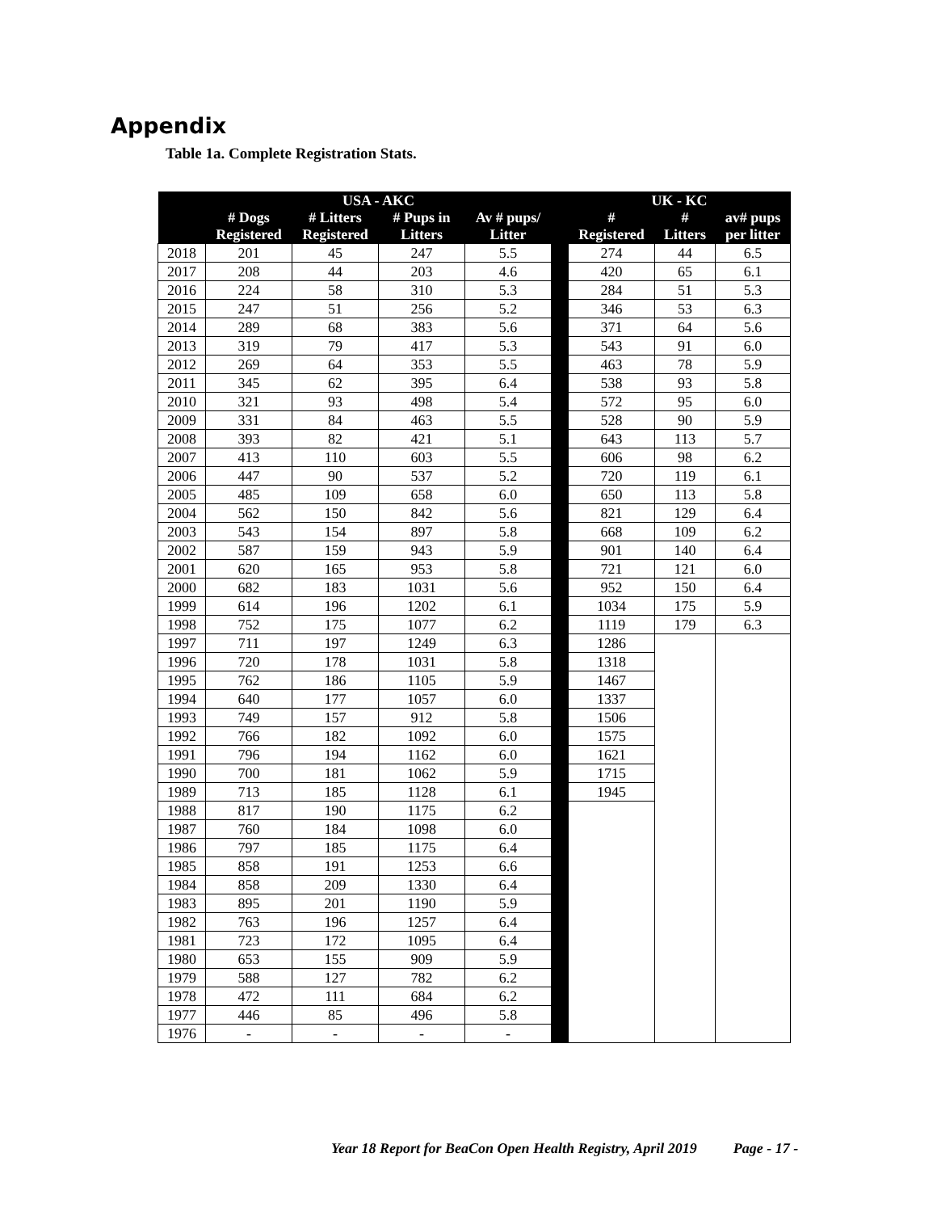Appendix
Table 1a. Complete Registration Stats.
| | USA - AKC | | | | | UK - KC | | |
| --- | --- | --- | --- | --- | --- | --- | --- | --- |
| | # Dogs Registered | # Litters Registered | # Pups in Litters | Av # pups/ Litter | | # Registered | # Litters | av# pups per litter |
| 2018 | 201 | 45 | 247 | 5.5 | | 274 | 44 | 6.5 |
| 2017 | 208 | 44 | 203 | 4.6 | | 420 | 65 | 6.1 |
| 2016 | 224 | 58 | 310 | 5.3 | | 284 | 51 | 5.3 |
| 2015 | 247 | 51 | 256 | 5.2 | | 346 | 53 | 6.3 |
| 2014 | 289 | 68 | 383 | 5.6 | | 371 | 64 | 5.6 |
| 2013 | 319 | 79 | 417 | 5.3 | | 543 | 91 | 6.0 |
| 2012 | 269 | 64 | 353 | 5.5 | | 463 | 78 | 5.9 |
| 2011 | 345 | 62 | 395 | 6.4 | | 538 | 93 | 5.8 |
| 2010 | 321 | 93 | 498 | 5.4 | | 572 | 95 | 6.0 |
| 2009 | 331 | 84 | 463 | 5.5 | | 528 | 90 | 5.9 |
| 2008 | 393 | 82 | 421 | 5.1 | | 643 | 113 | 5.7 |
| 2007 | 413 | 110 | 603 | 5.5 | | 606 | 98 | 6.2 |
| 2006 | 447 | 90 | 537 | 5.2 | | 720 | 119 | 6.1 |
| 2005 | 485 | 109 | 658 | 6.0 | | 650 | 113 | 5.8 |
| 2004 | 562 | 150 | 842 | 5.6 | | 821 | 129 | 6.4 |
| 2003 | 543 | 154 | 897 | 5.8 | | 668 | 109 | 6.2 |
| 2002 | 587 | 159 | 943 | 5.9 | | 901 | 140 | 6.4 |
| 2001 | 620 | 165 | 953 | 5.8 | | 721 | 121 | 6.0 |
| 2000 | 682 | 183 | 1031 | 5.6 | | 952 | 150 | 6.4 |
| 1999 | 614 | 196 | 1202 | 6.1 | | 1034 | 175 | 5.9 |
| 1998 | 752 | 175 | 1077 | 6.2 | | 1119 | 179 | 6.3 |
| 1997 | 711 | 197 | 1249 | 6.3 | | 1286 | | |
| 1996 | 720 | 178 | 1031 | 5.8 | | 1318 | | |
| 1995 | 762 | 186 | 1105 | 5.9 | | 1467 | | |
| 1994 | 640 | 177 | 1057 | 6.0 | | 1337 | | |
| 1993 | 749 | 157 | 912 | 5.8 | | 1506 | | |
| 1992 | 766 | 182 | 1092 | 6.0 | | 1575 | | |
| 1991 | 796 | 194 | 1162 | 6.0 | | 1621 | | |
| 1990 | 700 | 181 | 1062 | 5.9 | | 1715 | | |
| 1989 | 713 | 185 | 1128 | 6.1 | | 1945 | | |
| 1988 | 817 | 190 | 1175 | 6.2 | | | | |
| 1987 | 760 | 184 | 1098 | 6.0 | | | | |
| 1986 | 797 | 185 | 1175 | 6.4 | | | | |
| 1985 | 858 | 191 | 1253 | 6.6 | | | | |
| 1984 | 858 | 209 | 1330 | 6.4 | | | | |
| 1983 | 895 | 201 | 1190 | 5.9 | | | | |
| 1982 | 763 | 196 | 1257 | 6.4 | | | | |
| 1981 | 723 | 172 | 1095 | 6.4 | | | | |
| 1980 | 653 | 155 | 909 | 5.9 | | | | |
| 1979 | 588 | 127 | 782 | 6.2 | | | | |
| 1978 | 472 | 111 | 684 | 6.2 | | | | |
| 1977 | 446 | 85 | 496 | 5.8 | | | | |
| 1976 | - | - | - | - | | | | |
Year 18 Report for BeaCon Open Health Registry, April 2019 Page - 17 -